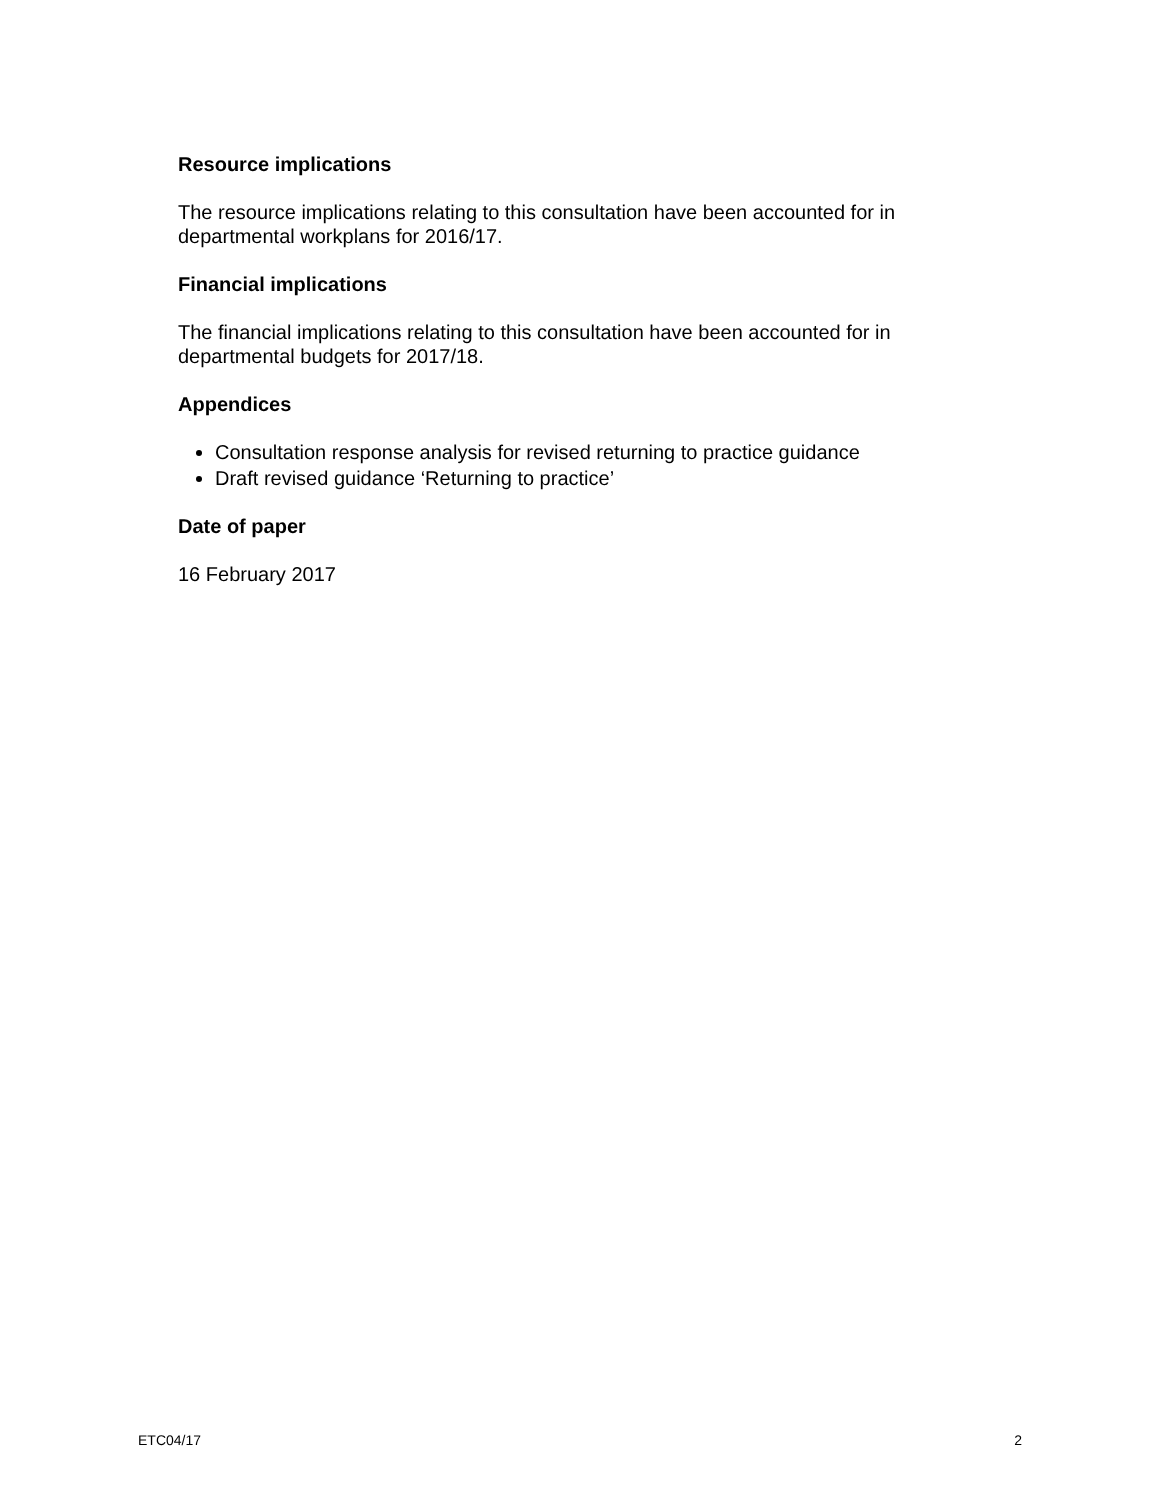Resource implications
The resource implications relating to this consultation have been accounted for in departmental workplans for 2016/17.
Financial implications
The financial implications relating to this consultation have been accounted for in departmental budgets for 2017/18.
Appendices
Consultation response analysis for revised returning to practice guidance
Draft revised guidance ‘Returning to practice’
Date of paper
16 February 2017
ETC04/17 2